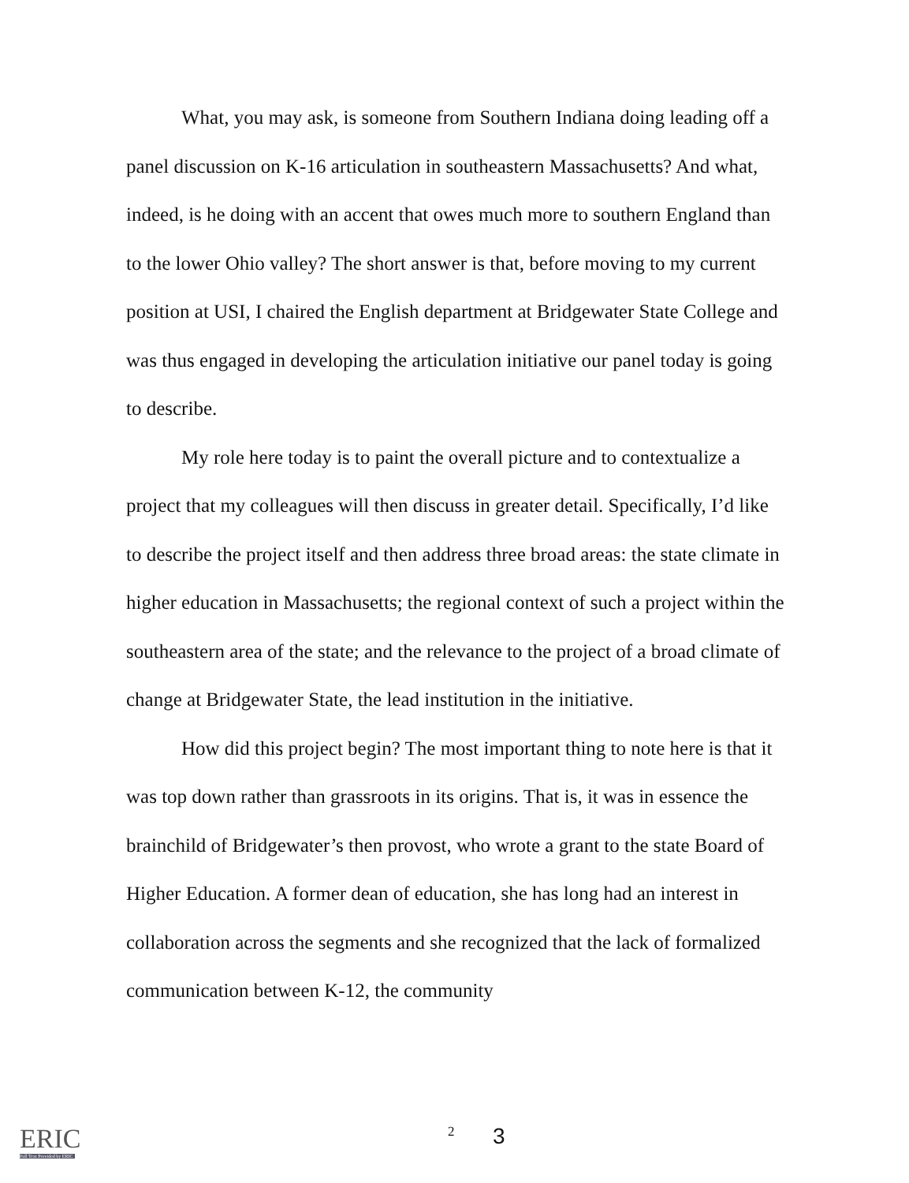What, you may ask, is someone from Southern Indiana doing leading off a panel discussion on K-16 articulation in southeastern Massachusetts? And what, indeed, is he doing with an accent that owes much more to southern England than to the lower Ohio valley? The short answer is that, before moving to my current position at USI, I chaired the English department at Bridgewater State College and was thus engaged in developing the articulation initiative our panel today is going to describe.
My role here today is to paint the overall picture and to contextualize a project that my colleagues will then discuss in greater detail. Specifically, I’d like to describe the project itself and then address three broad areas: the state climate in higher education in Massachusetts; the regional context of such a project within the southeastern area of the state; and the relevance to the project of a broad climate of change at Bridgewater State, the lead institution in the initiative.
How did this project begin? The most important thing to note here is that it was top down rather than grassroots in its origins. That is, it was in essence the brainchild of Bridgewater’s then provost, who wrote a grant to the state Board of Higher Education. A former dean of education, she has long had an interest in collaboration across the segments and she recognized that the lack of formalized communication between K-12, the community
ERIC
Full Text Provided by ERIC
2 3